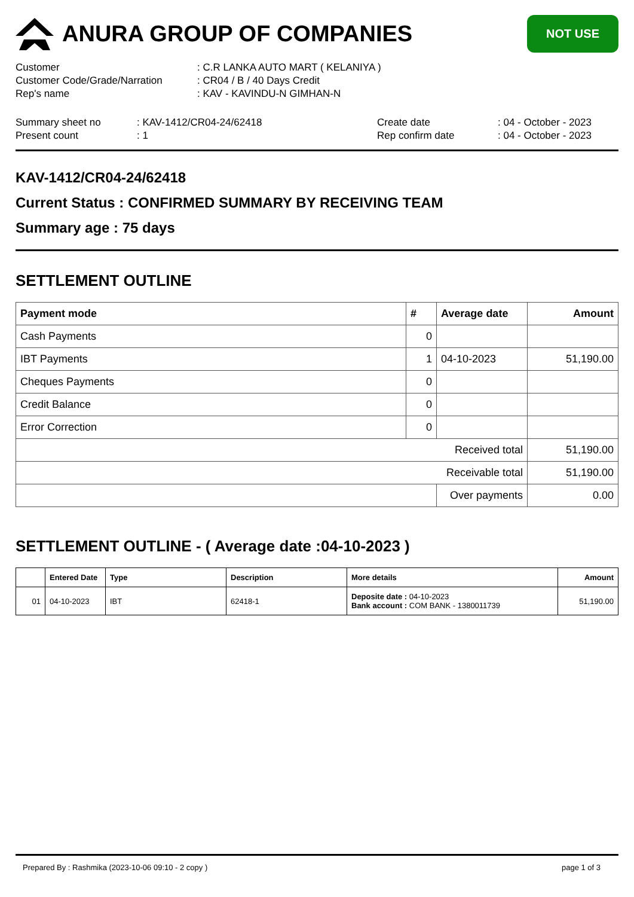ANURA GROUP OF COMPANIES
NOT USE
| Customer | : C.R LANKA AUTO MART ( KELANIYA ) |
| Customer Code/Grade/Narration | : CR04 / B / 40 Days Credit |
| Rep's name | : KAV - KAVINDU-N GIMHAN-N |
| Summary sheet no | : KAV-1412/CR04-24/62418 | Create date | : 04 - October - 2023 |
| Present count | : 1 | Rep confirm date | : 04 - October - 2023 |
KAV-1412/CR04-24/62418
Current Status : CONFIRMED SUMMARY BY RECEIVING TEAM
Summary age : 75 days
SETTLEMENT OUTLINE
| Payment mode | # | Average date | Amount |
| --- | --- | --- | --- |
| Cash Payments | 0 | | |
| IBT Payments | 1 | 04-10-2023 | 51,190.00 |
| Cheques Payments | 0 | | |
| Credit Balance | 0 | | |
| Error Correction | 0 | | |
| Received total | | | 51,190.00 |
| Receivable total | | | 51,190.00 |
| | | Over payments | 0.00 |
SETTLEMENT OUTLINE - ( Average date :04-10-2023 )
| | Entered Date | Type | Description | More details | Amount |
| --- | --- | --- | --- | --- | --- |
| 01 | 04-10-2023 | IBT | 62418-1 | Deposite date : 04-10-2023 Bank account : COM BANK - 1380011739 | 51,190.00 |
Prepared By : Rashmika (2023-10-06 09:10 - 2 copy ) page 1 of 3